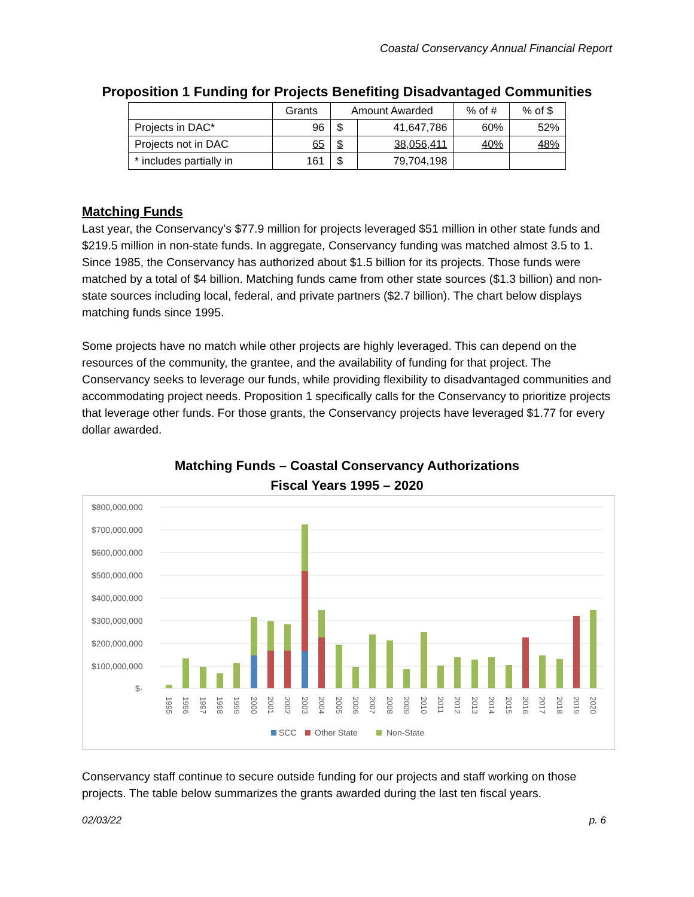Coastal Conservancy Annual Financial Report
Proposition 1 Funding for Projects Benefiting Disadvantaged Communities
| | Grants | Amount Awarded | | % of # | % of $ |
| --- | --- | --- | --- | --- | --- |
| Projects in DAC* | 96 | $ | 41,647,786 | 60% | 52% |
| Projects not in DAC | 65 | $ | 38,056,411 | 40% | 48% |
| * includes partially in | 161 | $ | 79,704,198 | | |
Matching Funds
Last year, the Conservancy’s $77.9 million for projects leveraged $51 million in other state funds and $219.5 million in non-state funds. In aggregate, Conservancy funding was matched almost 3.5 to 1. Since 1985, the Conservancy has authorized about $1.5 billion for its projects. Those funds were matched by a total of $4 billion. Matching funds came from other state sources ($1.3 billion) and non-state sources including local, federal, and private partners ($2.7 billion). The chart below displays matching funds since 1995.
Some projects have no match while other projects are highly leveraged. This can depend on the resources of the community, the grantee, and the availability of funding for that project. The Conservancy seeks to leverage our funds, while providing flexibility to disadvantaged communities and accommodating project needs. Proposition 1 specifically calls for the Conservancy to prioritize projects that leverage other funds. For those grants, the Conservancy projects have leveraged $1.77 for every dollar awarded.
Matching Funds – Coastal Conservancy Authorizations
Fiscal Years 1995 – 2020
$800,000,000
$700,000,000
$600,000,000
$500,000,000
$400,000,000
$300,000,000
$200,000,000
$100,000,000
$-
1995
1996
1997
1998
1999
2000
2001
2002
2003
2004
2005
2006
2007
2008
2009
2010
2011
2012
2013
2014
2015
2016
2017
2018
2019
2020
SCC
Other State
Non-State
Conservancy staff continue to secure outside funding for our projects and staff working on those projects. The table below summarizes the grants awarded during the last ten fiscal years.
02/03/22 p. 6